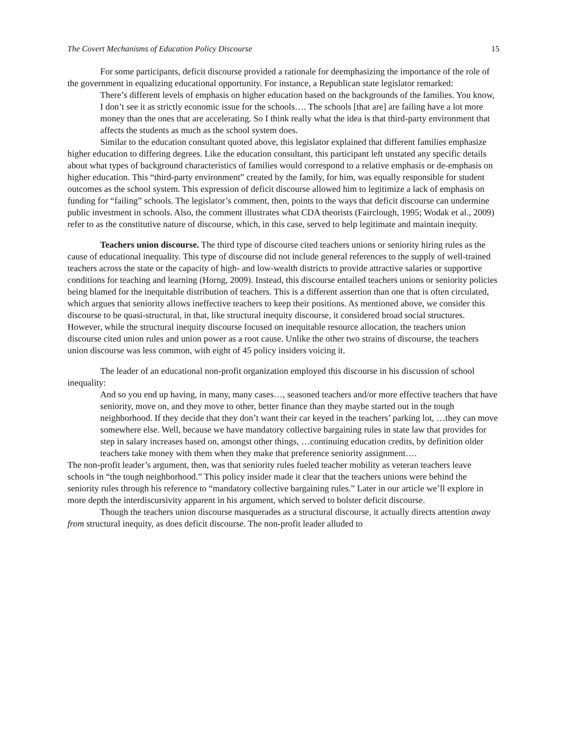The Covert Mechanisms of Education Policy Discourse 15
For some participants, deficit discourse provided a rationale for deemphasizing the importance of the role of the government in equalizing educational opportunity. For instance, a Republican state legislator remarked:
There’s different levels of emphasis on higher education based on the backgrounds of the families. You know, I don’t see it as strictly economic issue for the schools…. The schools [that are] are failing have a lot more money than the ones that are accelerating. So I think really what the idea is that third-party environment that affects the students as much as the school system does.
Similar to the education consultant quoted above, this legislator explained that different families emphasize higher education to differing degrees. Like the education consultant, this participant left unstated any specific details about what types of background characteristics of families would correspond to a relative emphasis or de-emphasis on higher education. This “third-party environment” created by the family, for him, was equally responsible for student outcomes as the school system. This expression of deficit discourse allowed him to legitimize a lack of emphasis on funding for “failing” schools. The legislator’s comment, then, points to the ways that deficit discourse can undermine public investment in schools. Also, the comment illustrates what CDA theorists (Fairclough, 1995; Wodak et al., 2009) refer to as the constitutive nature of discourse, which, in this case, served to help legitimate and maintain inequity.
Teachers union discourse. The third type of discourse cited teachers unions or seniority hiring rules as the cause of educational inequality. This type of discourse did not include general references to the supply of well-trained teachers across the state or the capacity of high- and low-wealth districts to provide attractive salaries or supportive conditions for teaching and learning (Horng, 2009). Instead, this discourse entailed teachers unions or seniority policies being blamed for the inequitable distribution of teachers. This is a different assertion than one that is often circulated, which argues that seniority allows ineffective teachers to keep their positions. As mentioned above, we consider this discourse to be quasi-structural, in that, like structural inequity discourse, it considered broad social structures. However, while the structural inequity discourse focused on inequitable resource allocation, the teachers union discourse cited union rules and union power as a root cause. Unlike the other two strains of discourse, the teachers union discourse was less common, with eight of 45 policy insiders voicing it.
The leader of an educational non-profit organization employed this discourse in his discussion of school inequality:
And so you end up having, in many, many cases…, seasoned teachers and/or more effective teachers that have seniority, move on, and they move to other, better finance than they maybe started out in the tough neighborhood. If they decide that they don’t want their car keyed in the teachers’ parking lot, …they can move somewhere else. Well, because we have mandatory collective bargaining rules in state law that provides for step in salary increases based on, amongst other things, …continuing education credits, by definition older teachers take money with them when they make that preference seniority assignment….
The non-profit leader’s argument, then, was that seniority rules fueled teacher mobility as veteran teachers leave schools in “the tough neighborhood.” This policy insider made it clear that the teachers unions were behind the seniority rules through his reference to “mandatory collective bargaining rules.” Later in our article we’ll explore in more depth the interdiscursivity apparent in his argument, which served to bolster deficit discourse.
Though the teachers union discourse masquerades as a structural discourse, it actually directs attention away from structural inequity, as does deficit discourse. The non-profit leader alluded to